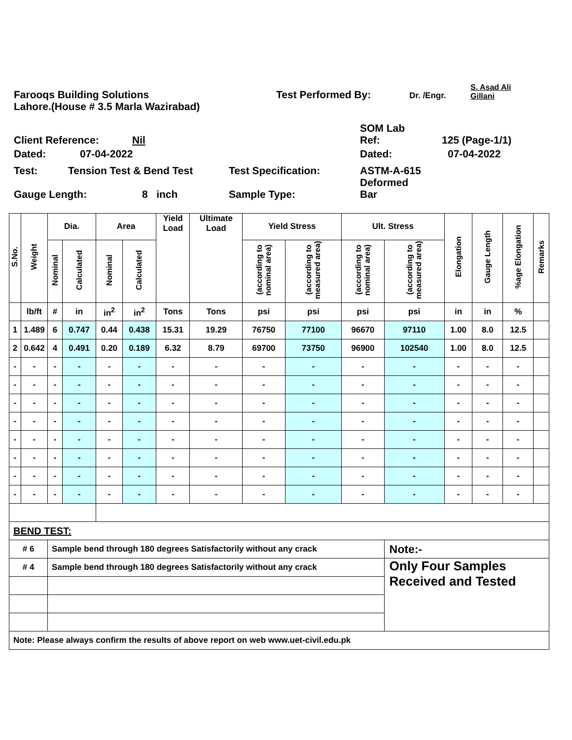Farooqs Building Solutions
Test Performed By:
Dr. /Engr.
S. Asad Ali
Gillani
Lahore.(House # 3.5 Marla Wazirabad)
Client Reference:
Nil
SOM Lab
Ref:
125 (Page-1/1)
Dated:
07-04-2022
Dated:
07-04-2022
Test: Tension Test & Bend Test Test Specification: ASTM-A-615
Deformed
Gauge Length:
8 inch
Sample Type:
Bar
| S.No. | Weight | Dia. | | Area | | Yield Load | Ultimate Load | Yield Stress | | Ult. Stress | | Elongation | Gauge Length | %age Elongation | Remarks |
| --- | --- | --- | --- | --- | --- | --- | --- | --- | --- | --- | --- | --- | --- | --- | --- |
| | | Nominal | Calculated | Nominal | Calculated | | | (according to nominal area) | (according to measured area) | (according to nominal area) | (according to measured area) | | | | |
| | lb/ft | # | in | in<sup>2</sup> | in<sup>2</sup> | Tons | Tons | psi | psi | psi | psi | in | in | % | |
| 1 | 1.489 | 6 | 0.747 | 0.44 | 0.438 | 15.31 | 19.29 | 76750 | 77100 | 96670 | 97110 | 1.00 | 8.0 | 12.5 | |
| 2 | 0.642 | 4 | 0.491 | 0.20 | 0.189 | 6.32 | 8.79 | 69700 | 73750 | 96900 | 102540 | 1.00 | 8.0 | 12.5 | |
| - | - | - | - | - | - | - | - | - | - | - | - | - | - | - | |
| - | - | - | - | - | - | - | - | - | - | - | - | - | - | - | |
| - | - | - | - | - | - | - | - | - | - | - | - | - | - | - | |
| - | - | - | - | - | - | - | - | - | - | - | - | - | - | - | |
| - | - | - | - | - | - | - | - | - | - | - | - | - | - | - | |
| - | - | - | - | - | - | - | - | - | - | - | - | - | - | - | |
| - | - | - | - | - | - | - | - | - | - | - | - | - | - | - | |
| - | - | - | - | - | - | - | - | - | - | - | - | - | - | - | |
| BEND TEST: | | | | | | | | | | | | | | | |
| # 6 | | Sample bend through 180 degrees Satisfactorily without any crack | | | | | | | | | Note:- | | | | |
| # 4 | | Sample bend through 180 degrees Satisfactorily without any crack | | | | | | | | | Only Four Samples Received and Tested | | | | |
| Note: Please always confirm the results of above report on web www.uet-civil.edu.pk | | | | | | | | | | | | | | | |